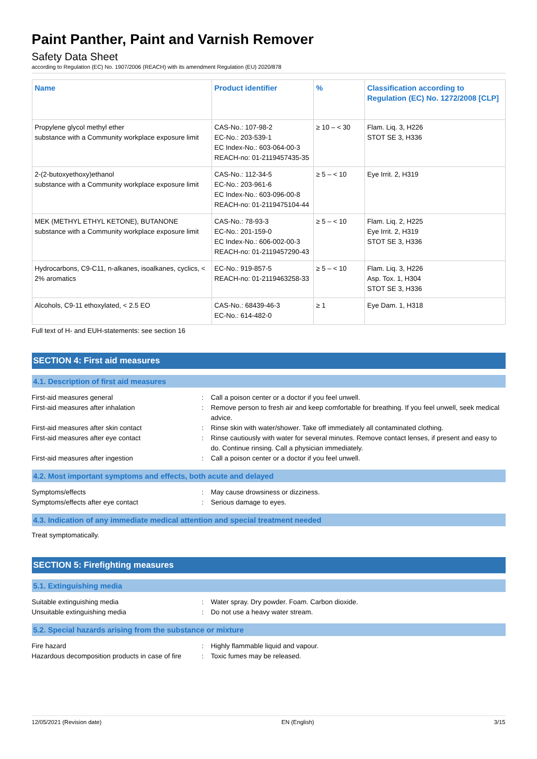Paint Panther, Paint and Varnish Remover
Safety Data Sheet
according to Regulation (EC) No. 1907/2006 (REACH) with its amendment Regulation (EU) 2020/878
| Name | Product identifier | % | Classification according to Regulation (EC) No. 1272/2008 [CLP] |
| --- | --- | --- | --- |
| Propylene glycol methyl ether substance with a Community workplace exposure limit | CAS-No.: 107-98-2 EC-No.: 203-539-1 EC Index-No.: 603-064-00-3 REACH-no: 01-2119457435-35 | ≥ 10 – < 30 | Flam. Liq. 3, H226 STOT SE 3, H336 |
| 2-(2-butoxyethoxy)ethanol substance with a Community workplace exposure limit | CAS-No.: 112-34-5 EC-No.: 203-961-6 EC Index-No.: 603-096-00-8 REACH-no: 01-2119475104-44 | ≥ 5 – < 10 | Eye Irrit. 2, H319 |
| MEK (METHYL ETHYL KETONE), BUTANONE substance with a Community workplace exposure limit | CAS-No.: 78-93-3 EC-No.: 201-159-0 EC Index-No.: 606-002-00-3 REACH-no: 01-2119457290-43 | ≥ 5 – < 10 | Flam. Liq. 2, H225 Eye Irrit. 2, H319 STOT SE 3, H336 |
| Hydrocarbons, C9-C11, n-alkanes, isoalkanes, cyclics, < 2% aromatics | EC-No.: 919-857-5 REACH-no: 01-2119463258-33 | ≥ 5 – < 10 | Flam. Liq. 3, H226 Asp. Tox. 1, H304 STOT SE 3, H336 |
| Alcohols, C9-11 ethoxylated, < 2.5 EO | CAS-No.: 68439-46-3 EC-No.: 614-482-0 | ≥ 1 | Eye Dam. 1, H318 |
Full text of H- and EUH-statements: see section 16
SECTION 4: First aid measures
4.1. Description of first aid measures
First-aid measures general : Call a poison center or a doctor if you feel unwell.
First-aid measures after inhalation : Remove person to fresh air and keep comfortable for breathing. If you feel unwell, seek medical advice.
First-aid measures after skin contact : Rinse skin with water/shower. Take off immediately all contaminated clothing.
First-aid measures after eye contact : Rinse cautiously with water for several minutes. Remove contact lenses, if present and easy to do. Continue rinsing. Call a physician immediately.
First-aid measures after ingestion : Call a poison center or a doctor if you feel unwell.
4.2. Most important symptoms and effects, both acute and delayed
Symptoms/effects : May cause drowsiness or dizziness.
Symptoms/effects after eye contact : Serious damage to eyes.
4.3. Indication of any immediate medical attention and special treatment needed
Treat symptomatically.
SECTION 5: Firefighting measures
5.1. Extinguishing media
Suitable extinguishing media : Water spray. Dry powder. Foam. Carbon dioxide.
Unsuitable extinguishing media : Do not use a heavy water stream.
5.2. Special hazards arising from the substance or mixture
Fire hazard : Highly flammable liquid and vapour.
Hazardous decomposition products in case of fire
: Toxic fumes may be released.
12/05/2021 (Revision date) EN (English) 3/15